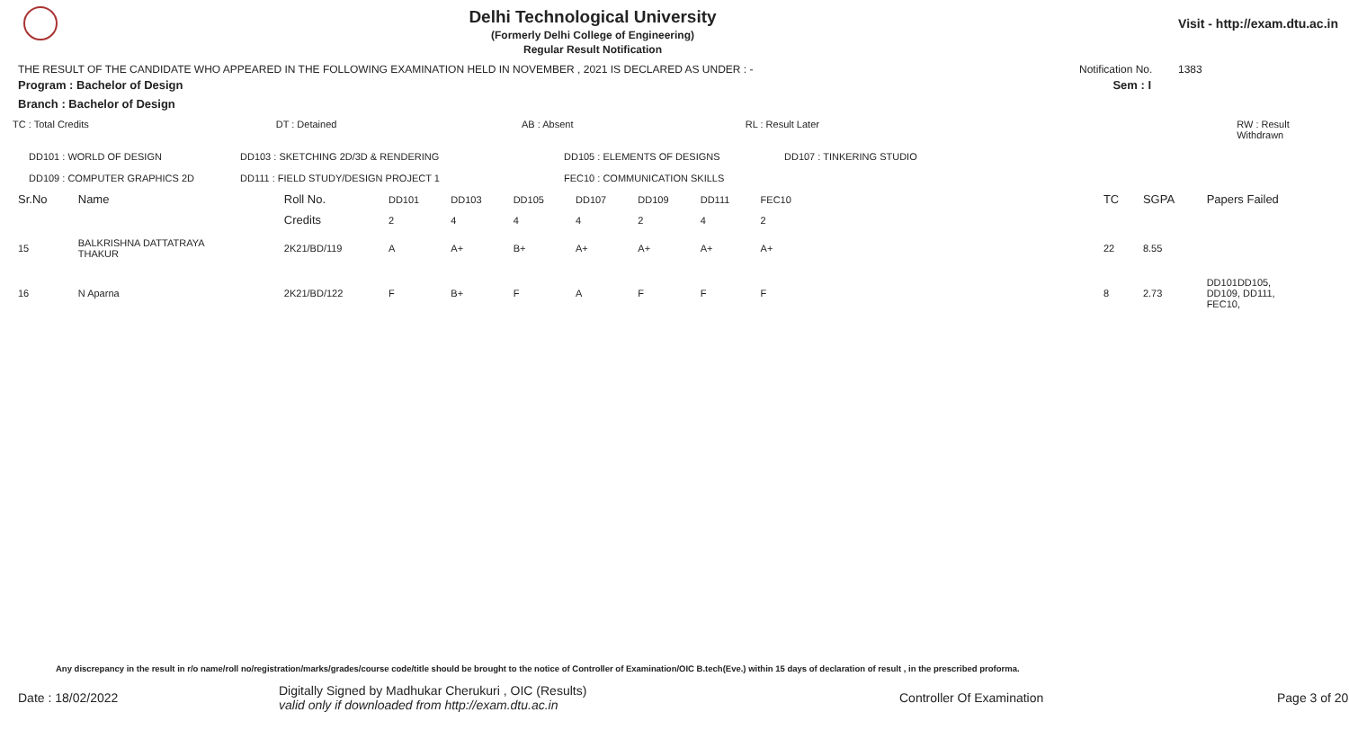Delhi Technological University
(Formerly Delhi College of Engineering)
Regular Result Notification
Visit - http://exam.dtu.ac.in
THE RESULT OF THE CANDIDATE WHO APPEARED IN THE FOLLOWING EXAMINATION HELD IN NOVEMBER , 2021 IS DECLARED AS UNDER : - Notification No. 1383
Program : Bachelor of Design Sem : I
Branch : Bachelor of Design
TC : Total Credits DT : Detained AB : Absent RL : Result Later RW : Result Withdrawn
DD101 : WORLD OF DESIGN
DD109 : COMPUTER GRAPHICS 2D DD103 : SKETCHING 2D/3D & RENDERING
DD111 : FIELD STUDY/DESIGN PROJECT 1 DD105 : ELEMENTS OF DESIGNS
FEC10 : COMMUNICATION SKILLS DD107 : TINKERING STUDIO
| Sr.No | Name | Roll No. | DD101 | DD103 | DD105 | DD107 | DD109 | DD111 | FEC10 | | TC | SGPA | Papers Failed |
| --- | --- | --- | --- | --- | --- | --- | --- | --- | --- | --- | --- | --- | --- |
| | | Credits | 2 | 4 | 4 | 4 | 2 | 4 | 2 | | | | |
| 15 | BALKRISHNA DATTATRAYA THAKUR | 2K21/BD/119 | A | A+ | B+ | A+ | A+ | A+ | A+ | | 22 | 8.55 | |
| 16 | N Aparna | 2K21/BD/122 | F | B+ | F | A | F | F | F | | 8 | 2.73 | DD101DD105, DD109, DD111, FEC10, |
Any discrepancy in the result in r/o name/roll no/registration/marks/grades/course code/title should be brought to the notice of Controller of Examination/OIC B.tech(Eve.) within 15 days of declaration of result , in the prescribed proforma.
Date : 18/02/2022 Digitally Signed by Madhukar Cherukuri , OIC (Results)
valid only if downloaded from http://exam.dtu.ac.in Controller Of Examination Page 3 of 20